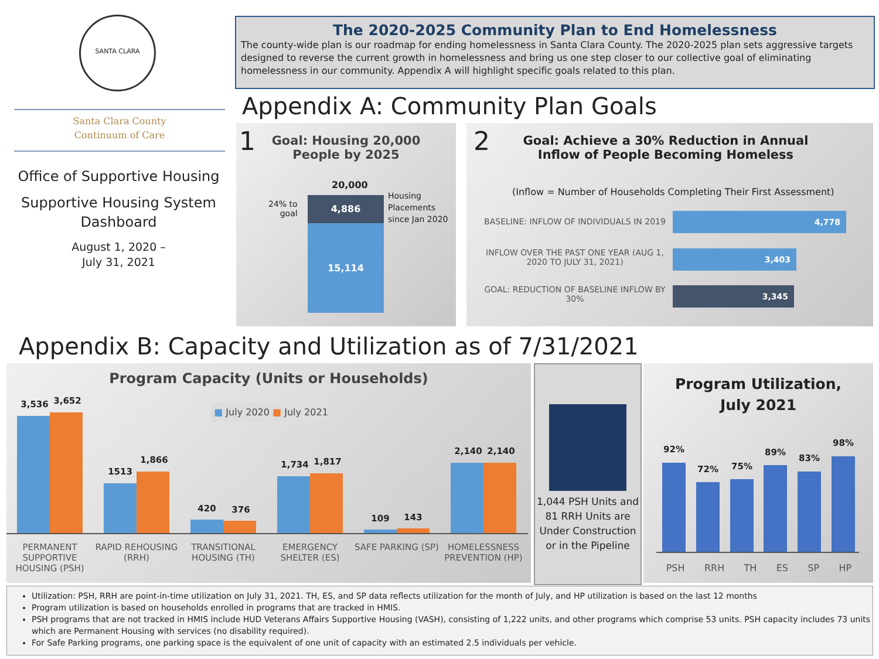SANTA CLARA
Santa Clara County
Continuum of Care
Office of Supportive Housing
Supportive Housing System Dashboard
August 1, 2020 –
July 31, 2021
The 2020-2025 Community Plan to End Homelessness
The county-wide plan is our roadmap for ending homelessness in Santa Clara County. The 2020-2025 plan sets aggressive targets designed to reverse the current growth in homelessness and bring us one step closer to our collective goal of eliminating homelessness in our community. Appendix A will highlight specific goals related to this plan.
Appendix A: Community Plan Goals
1
Goal: Housing 20,000 People by 2025
20,000
24% to
goal
Housing
Placements
since Jan 2020
4,886
15,114
2
Goal: Achieve a 30% Reduction in Annual Inflow of People Becoming Homeless
(Inflow = Number of Households Completing Their First Assessment)
BASELINE: INFLOW OF INDIVIDUALS IN 2019
4,778
INFLOW OVER THE PAST ONE YEAR (AUG 1, 2020 TO JULY 31, 2021)
3,403
GOAL: REDUCTION OF BASELINE INFLOW BY 30%
3,345
Appendix B: Capacity and Utilization as of 7/31/2021
Program Capacity (Units or Households)
■ July 2020 ■ July 2021
3,536 3,652
1513
1,866
420 376
1,734 1,817
109 143
2,140 2,140
PERMANENT SUPPORTIVE HOUSING (PSH)
RAPID REHOUSING (RRH)
TRANSITIONAL HOUSING (TH)
EMERGENCY SHELTER (ES)
SAFE PARKING (SP)
HOMELESSNESS PREVENTION (HP)
1,044 PSH Units and 81 RRH Units are Under Construction or in the Pipeline
Program Utilization,
July 2021
92%
72% 75%
89%
83%
98%
PSH RRH TH ES SP HP
Utilization: PSH, RRH are point-in-time utilization on July 31, 2021. TH, ES, and SP data reflects utilization for the month of July, and HP utilization is based on the last 12 months
Program utilization is based on households enrolled in programs that are tracked in HMIS.
PSH programs that are not tracked in HMIS include HUD Veterans Affairs Supportive Housing (VASH), consisting of 1,222 units, and other programs which comprise 53 units. PSH capacity includes 73 units which are Permanent Housing with services (no disability required).
For Safe Parking programs, one parking space is the equivalent of one unit of capacity with an estimated 2.5 individuals per vehicle.